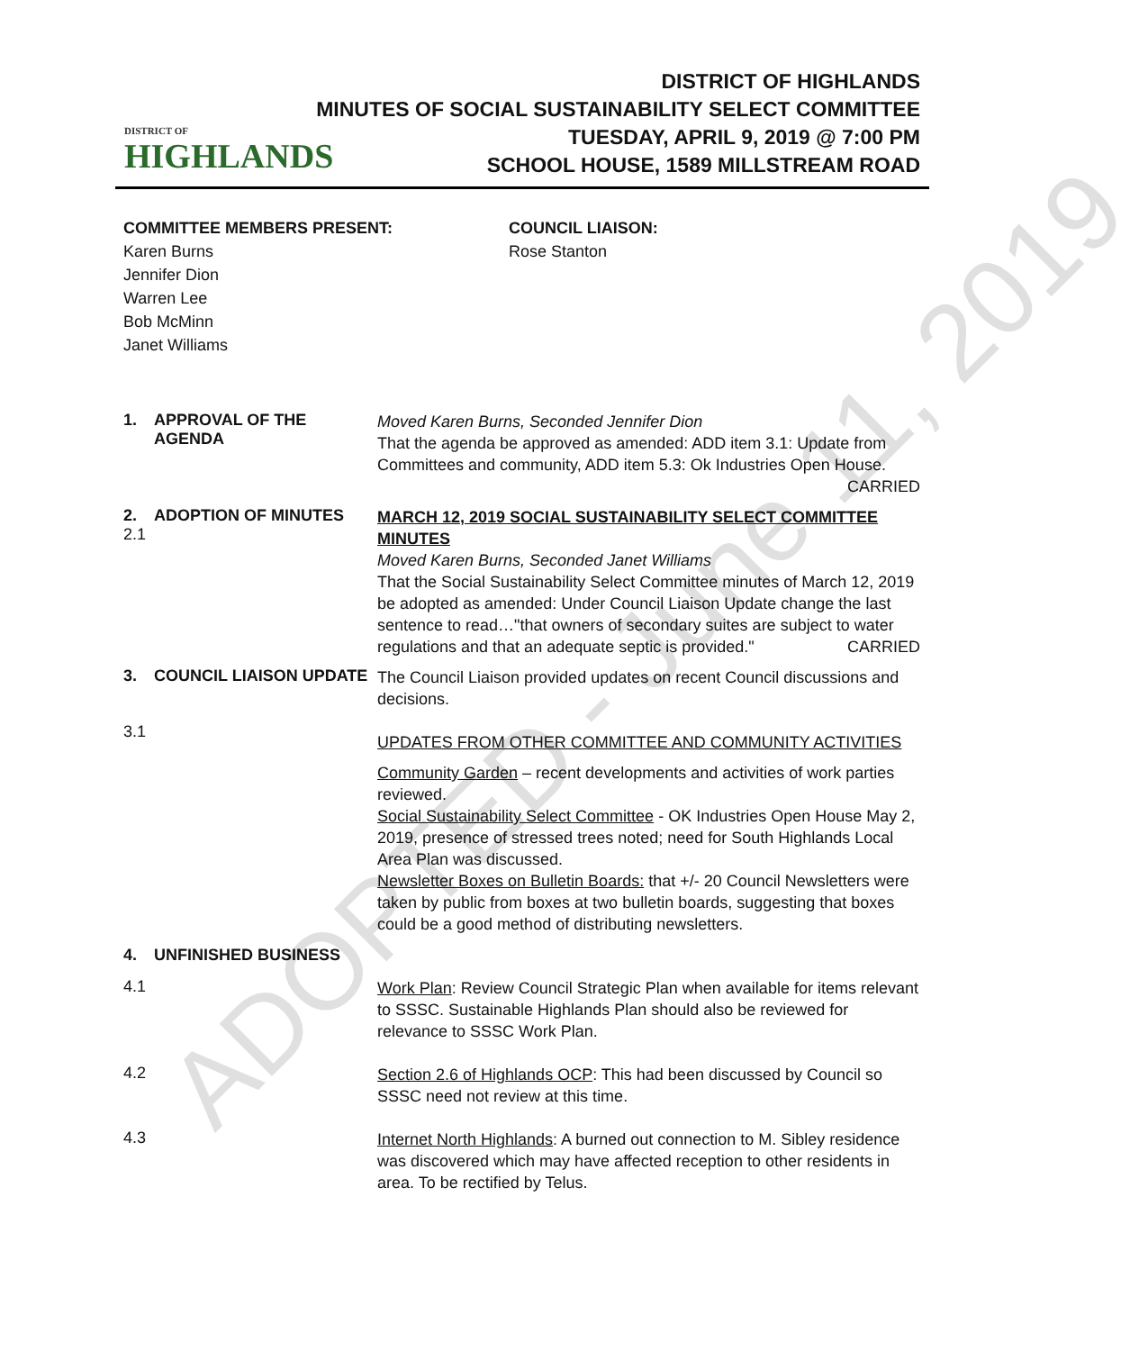DISTRICT OF
HIGHLANDS
DISTRICT OF HIGHLANDS
MINUTES OF SOCIAL SUSTAINABILITY SELECT COMMITTEE
TUESDAY, APRIL 9, 2019 @ 7:00 PM
SCHOOL HOUSE, 1589 MILLSTREAM ROAD
COMMITTEE MEMBERS PRESENT:
Karen Burns
Jennifer Dion
Warren Lee
Bob McMinn
Janet Williams
COUNCIL LIAISON:
Rose Stanton
1. APPROVAL OF THE
AGENDA
Moved Karen Burns, Seconded Jennifer Dion
That the agenda be approved as amended: ADD item 3.1: Update from Committees and community, ADD item 5.3: Ok Industries Open House.
CARRIED
2.
2.1
ADOPTION OF MINUTES
MARCH 12, 2019 SOCIAL SUSTAINABILITY SELECT COMMITTEE MINUTES
Moved Karen Burns, Seconded Janet Williams
That the Social Sustainability Select Committee minutes of March 12, 2019 be adopted as amended: Under Council Liaison Update change the last sentence to read…"that owners of secondary suites are subject to water regulations and that an adequate septic is provided." CARRIED
3. COUNCIL LIAISON UPDATE
The Council Liaison provided updates on recent Council discussions and decisions.
3.1
UPDATES FROM OTHER COMMITTEE AND COMMUNITY ACTIVITIES
Community Garden – recent developments and activities of work parties reviewed.
Social Sustainability Select Committee - OK Industries Open House May 2, 2019, presence of stressed trees noted; need for South Highlands Local Area Plan was discussed.
Newsletter Boxes on Bulletin Boards: that +/- 20 Council Newsletters were taken by public from boxes at two bulletin boards, suggesting that boxes could be a good method of distributing newsletters.
4. UNFINISHED BUSINESS
4.1
Work Plan: Review Council Strategic Plan when available for items relevant to SSSC. Sustainable Highlands Plan should also be reviewed for relevance to SSSC Work Plan.
4.2
Section 2.6 of Highlands OCP: This had been discussed by Council so SSSC need not review at this time.
4.3
Internet North Highlands: A burned out connection to M. Sibley residence was discovered which may have affected reception to other residents in area. To be rectified by Telus.
ADOPTED - June 11, 2019